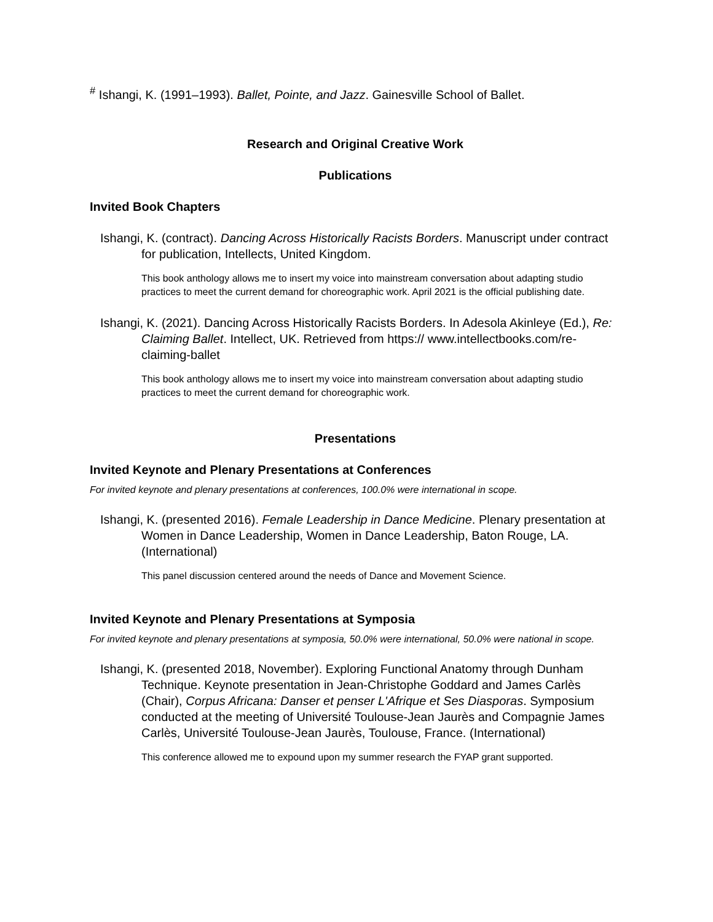<sup>#</sup> Ishangi, K. (1991–1993). Ballet, Pointe, and Jazz. Gainesville School of Ballet.
Research and Original Creative Work
Publications
Invited Book Chapters
Ishangi, K. (contract). Dancing Across Historically Racists Borders. Manuscript under contract for publication, Intellects, United Kingdom.
This book anthology allows me to insert my voice into mainstream conversation about adapting studio practices to meet the current demand for choreographic work. April 2021 is the official publishing date.
Ishangi, K. (2021). Dancing Across Historically Racists Borders. In Adesola Akinleye (Ed.), Re: Claiming Ballet. Intellect, UK. Retrieved from https:// www.intellectbooks.com/re-claiming-ballet
This book anthology allows me to insert my voice into mainstream conversation about adapting studio practices to meet the current demand for choreographic work.
Presentations
Invited Keynote and Plenary Presentations at Conferences
For invited keynote and plenary presentations at conferences, 100.0% were international in scope.
Ishangi, K. (presented 2016). Female Leadership in Dance Medicine. Plenary presentation at Women in Dance Leadership, Women in Dance Leadership, Baton Rouge, LA. (International)
This panel discussion centered around the needs of Dance and Movement Science.
Invited Keynote and Plenary Presentations at Symposia
For invited keynote and plenary presentations at symposia, 50.0% were international, 50.0% were national in scope.
Ishangi, K. (presented 2018, November). Exploring Functional Anatomy through Dunham Technique. Keynote presentation in Jean-Christophe Goddard and James Carlès (Chair), Corpus Africana: Danser et penser L'Afrique et Ses Diasporas. Symposium conducted at the meeting of Université Toulouse-Jean Jaurès and Compagnie James Carlès, Université Toulouse-Jean Jaurès, Toulouse, France. (International)
This conference allowed me to expound upon my summer research the FYAP grant supported.